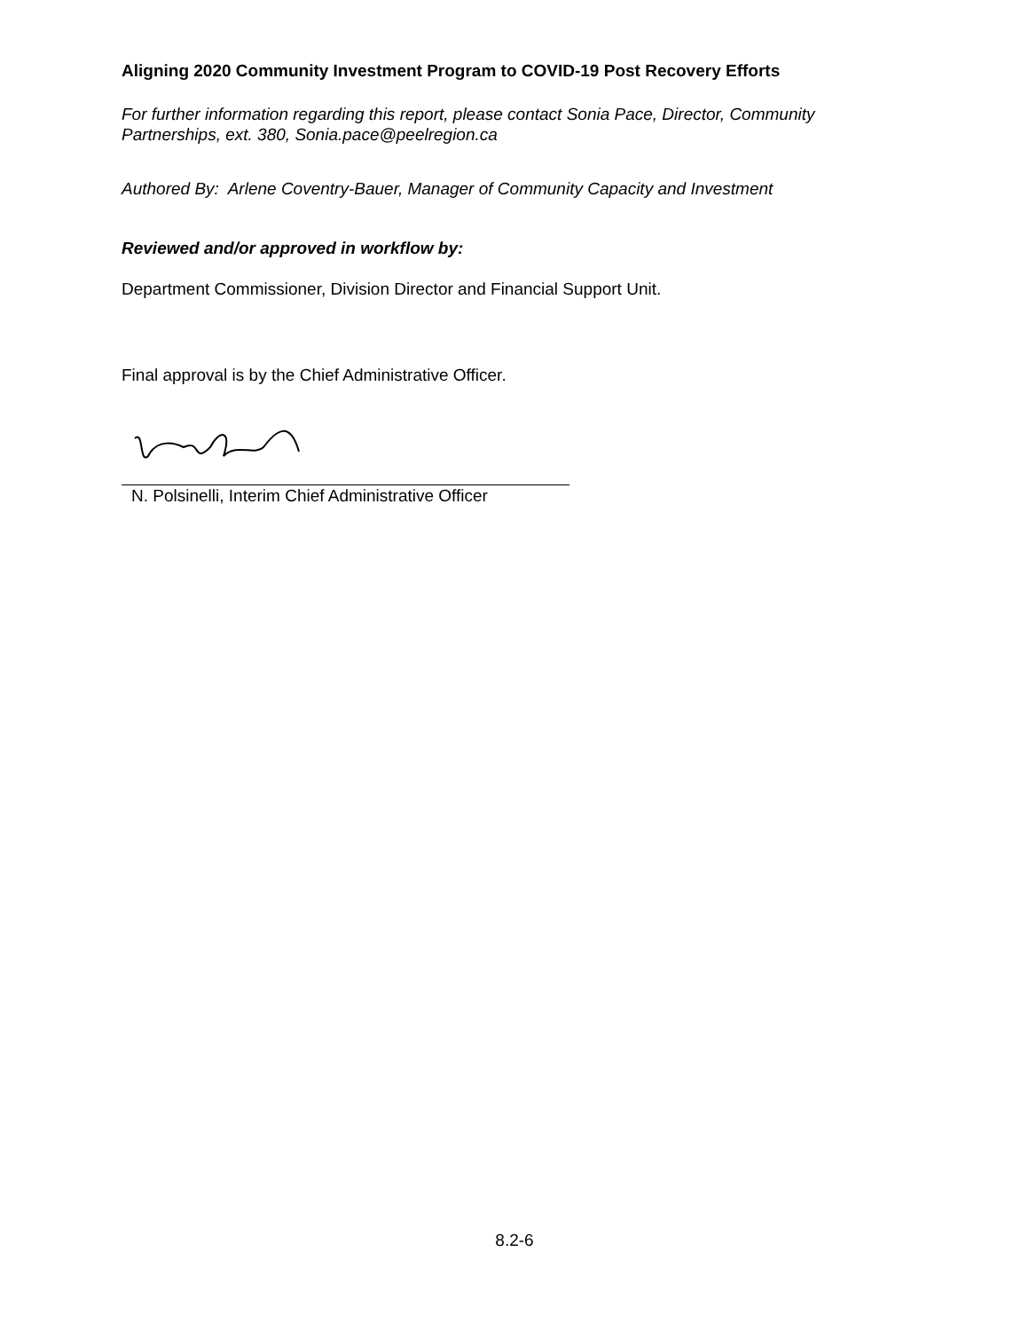Aligning 2020 Community Investment Program to COVID-19 Post Recovery Efforts
For further information regarding this report, please contact Sonia Pace, Director, Community Partnerships, ext. 380, Sonia.pace@peelregion.ca
Authored By: Arlene Coventry-Bauer, Manager of Community Capacity and Investment
Reviewed and/or approved in workflow by:
Department Commissioner, Division Director and Financial Support Unit.
Final approval is by the Chief Administrative Officer.
N. Polsinelli, Interim Chief Administrative Officer
8.2-6